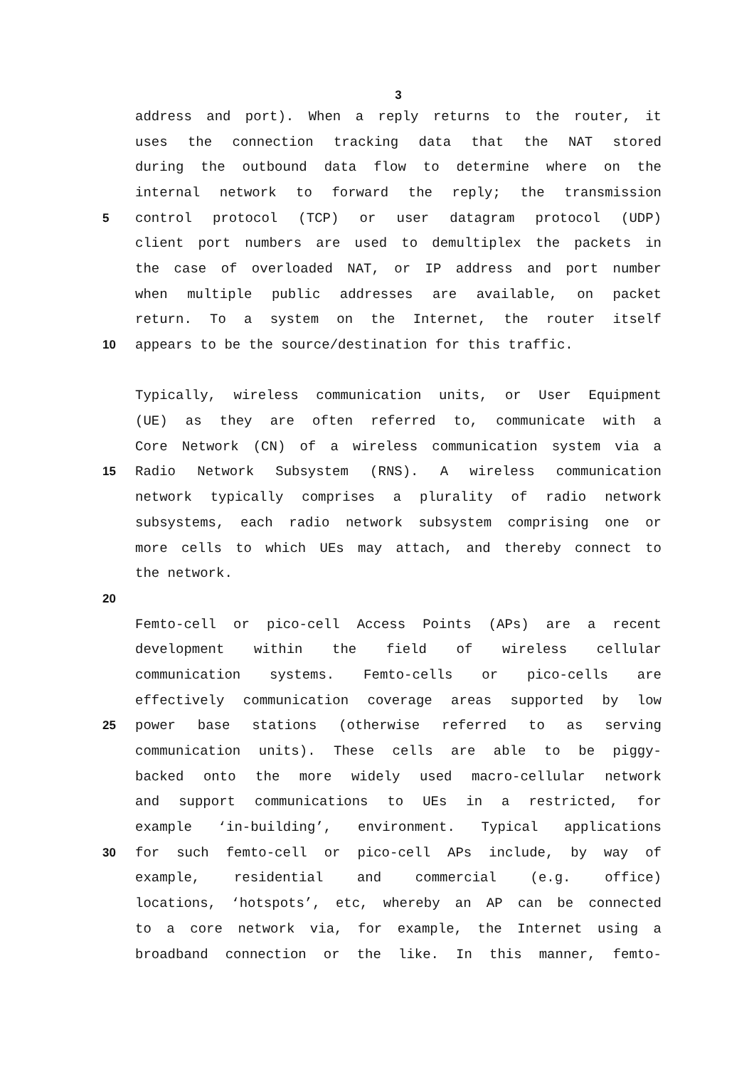3
address and port). When a reply returns to the router, it
uses the connection tracking data that the NAT stored
during the outbound data flow to determine where on the
internal network to forward the reply; the transmission
5 control protocol (TCP) or user datagram protocol (UDP)
client port numbers are used to demultiplex the packets in
the case of overloaded NAT, or IP address and port number
when multiple public addresses are available, on packet
return. To a system on the Internet, the router itself
10 appears to be the source/destination for this traffic.
Typically, wireless communication units, or User Equipment
(UE) as they are often referred to, communicate with a
Core Network (CN) of a wireless communication system via a
15 Radio Network Subsystem (RNS). A wireless communication
network typically comprises a plurality of radio network
subsystems, each radio network subsystem comprising one or
more cells to which UEs may attach, and thereby connect to
the network.
20
Femto-cell or pico-cell Access Points (APs) are a recent
development within the field of wireless cellular
communication systems. Femto-cells or pico-cells are
effectively communication coverage areas supported by low
25 power base stations (otherwise referred to as serving
communication units). These cells are able to be piggy-
backed onto the more widely used macro-cellular network
and support communications to UEs in a restricted, for
example ‘in-building’, environment. Typical applications
30 for such femto-cell or pico-cell APs include, by way of
example, residential and commercial (e.g. office)
locations, ‘hotspots’, etc, whereby an AP can be connected
to a core network via, for example, the Internet using a
broadband connection or the like. In this manner, femto-